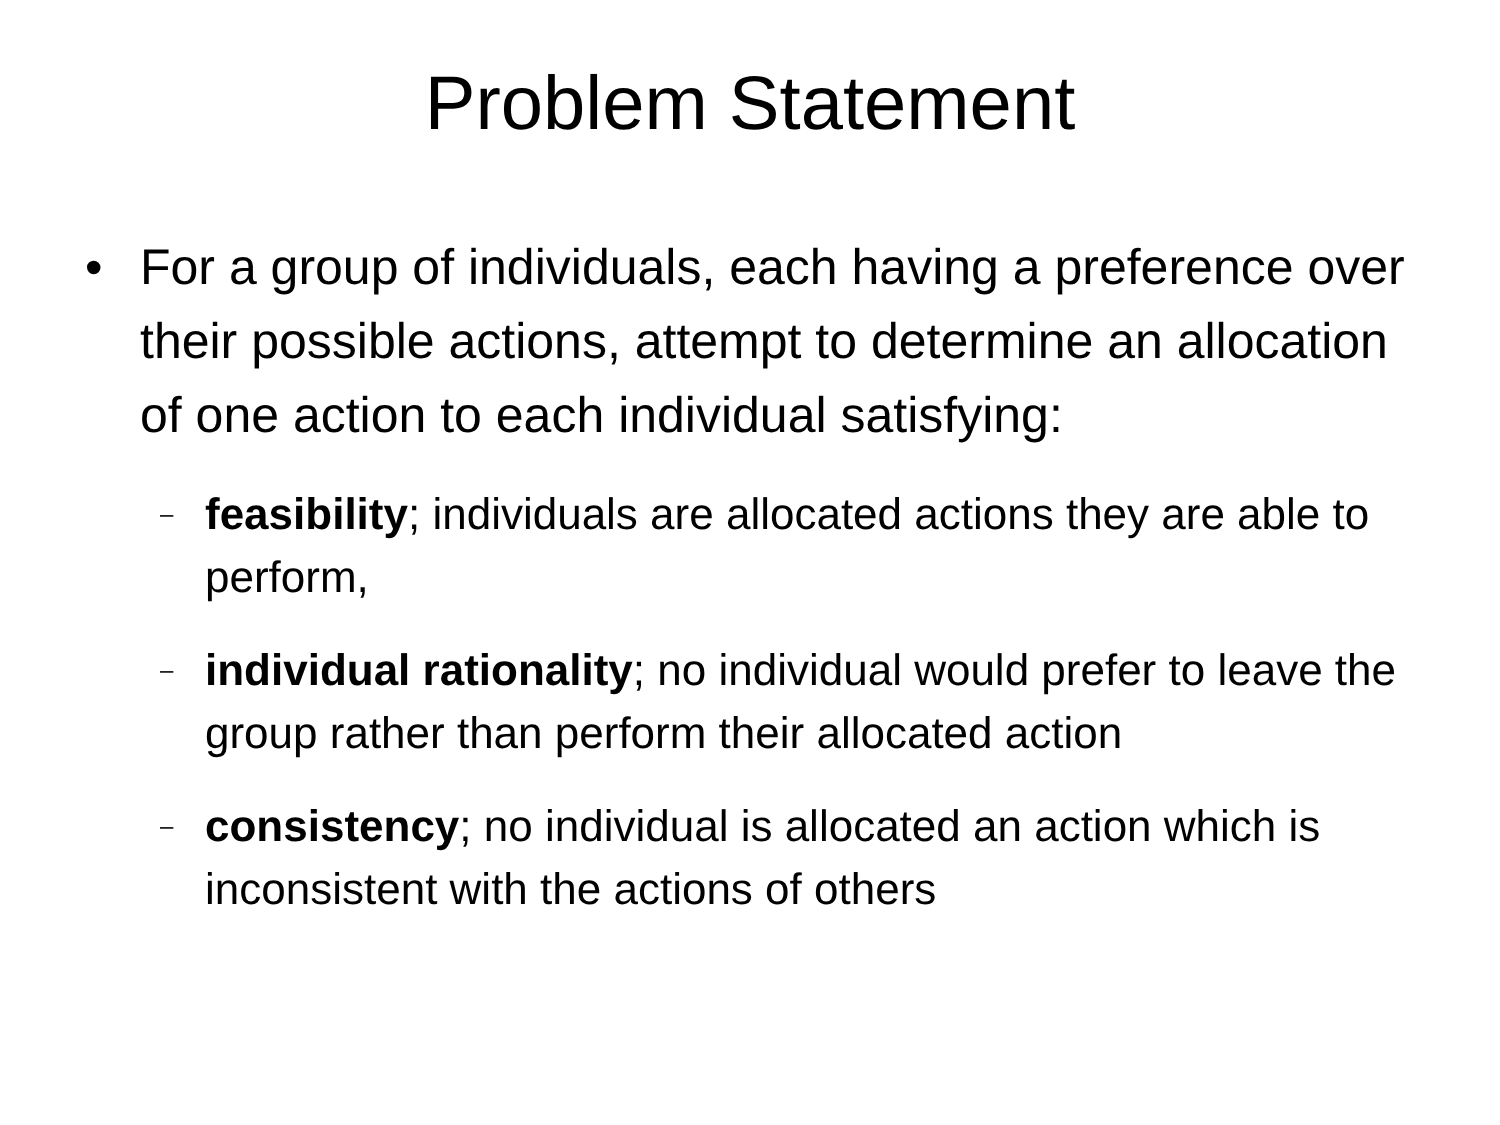Problem Statement
• For a group of individuals, each having a preference over their possible actions, attempt to determine an allocation of one action to each individual satisfying:
–
feasibility; individuals are allocated actions they are able to perform,
–
individual rationality; no individual would prefer to leave the group rather than perform their allocated action
–
consistency; no individual is allocated an action which is inconsistent with the actions of others